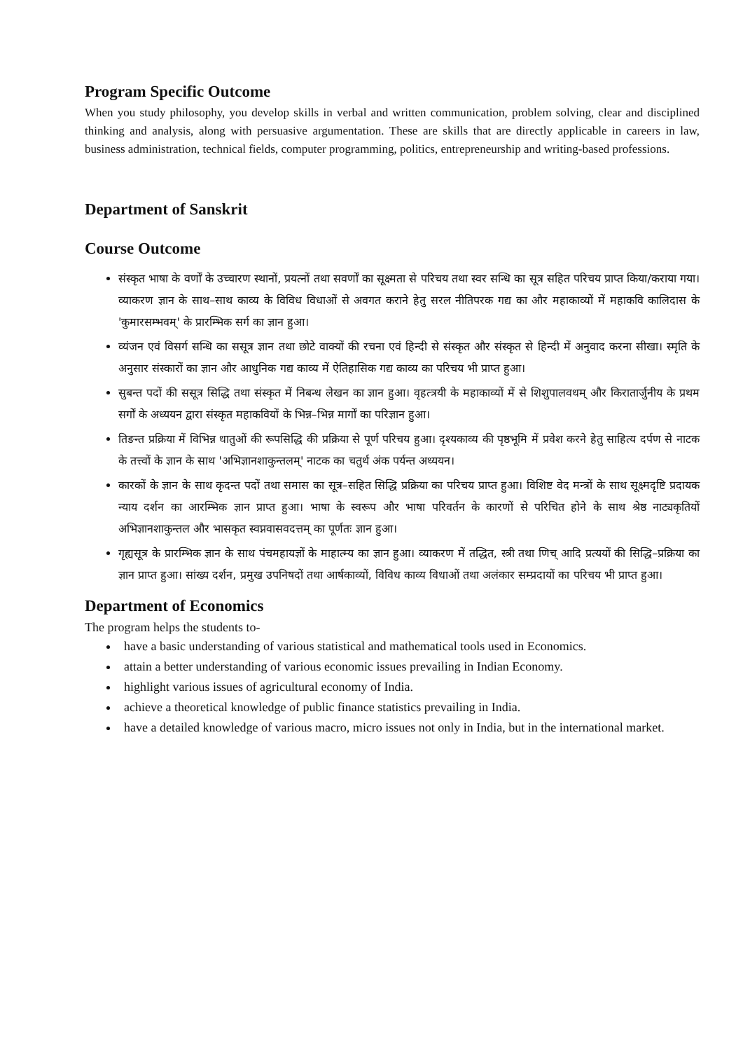Program Specific Outcome
When you study philosophy, you develop skills in verbal and written communication, problem solving, clear and disciplined thinking and analysis, along with persuasive argumentation. These are skills that are directly applicable in careers in law, business administration, technical fields, computer programming, politics, entrepreneurship and writing-based professions.
Department of Sanskrit
Course Outcome
संस्कृत भाषा के वर्णों के उच्चारण स्थानों, प्रयत्नों तथा सवर्णों का सूक्ष्मता से परिचय तथा स्वर सन्धि का सूत्र सहित परिचय प्राप्त किया/कराया गया। व्याकरण ज्ञान के साथ–साथ काव्य के विविध विधाओं से अवगत कराने हेतु सरल नीतिपरक गद्य का और महाकाव्यों में महाकवि कालिदास के 'कुमारसम्भवम्' के प्रारम्भिक सर्ग का ज्ञान हुआ।
व्यंजन एवं विसर्ग सन्धि का ससूत्र ज्ञान तथा छोटे वाक्यों की रचना एवं हिन्दी से संस्कृत और संस्कृत से हिन्दी में अनुवाद करना सीखा। स्मृति के अनुसार संस्कारों का ज्ञान और आधुनिक गद्य काव्य में ऐतिहासिक गद्य काव्य का परिचय भी प्राप्त हुआ।
सुबन्त पदों की ससूत्र सिद्धि तथा संस्कृत में निबन्ध लेखन का ज्ञान हुआ। वृहत्त्रयी के महाकाव्यों में से शिशुपालवधम् और किरातार्जुनीय के प्रथम सर्गों के अध्ययन द्वारा संस्कृत महाकवियों के भिन्न–भिन्न मार्गों का परिज्ञान हुआ।
तिङन्त प्रक्रिया में विभिन्न धातुओं की रूपसिद्धि की प्रक्रिया से पूर्ण परिचय हुआ। दृश्यकाव्य की पृष्ठभूमि में प्रवेश करने हेतु साहित्य दर्पण से नाटक के तत्त्वों के ज्ञान के साथ 'अभिज्ञानशाकुन्तलम्' नाटक का चतुर्थ अंक पर्यन्त अध्ययन।
कारकों के ज्ञान के साथ कृदन्त पदों तथा समास का सूत्र–सहित सिद्धि प्रक्रिया का परिचय प्राप्त हुआ। विशिष्ट वेद मन्त्रों के साथ सूक्ष्मदृष्टि प्रदायक न्याय दर्शन का आरम्भिक ज्ञान प्राप्त हुआ। भाषा के स्वरूप और भाषा परिवर्तन के कारणों से परिचित होने के साथ श्रेष्ठ नाट्यकृतियों अभिज्ञानशाकुन्तल और भासकृत स्वप्नवासवदत्तम् का पूर्णतः ज्ञान हुआ।
गृह्यसूत्र के प्रारम्भिक ज्ञान के साथ पंचमहायज्ञों के माहात्म्य का ज्ञान हुआ। व्याकरण में तद्धित, स्त्री तथा णिच् आदि प्रत्ययों की सिद्धि–प्रक्रिया का ज्ञान प्राप्त हुआ। सांख्य दर्शन, प्रमुख उपनिषदों तथा आर्षकाव्यों, विविध काव्य विधाओं तथा अलंकार सम्प्रदायों का परिचय भी प्राप्त हुआ।
Department of Economics
The program helps the students to-
have a basic understanding of various statistical and mathematical tools used in Economics.
attain a better understanding of various economic issues prevailing in Indian Economy.
highlight various issues of agricultural economy of India.
achieve a theoretical knowledge of public finance statistics prevailing in India.
have a detailed knowledge of various macro, micro issues not only in India, but in the international market.